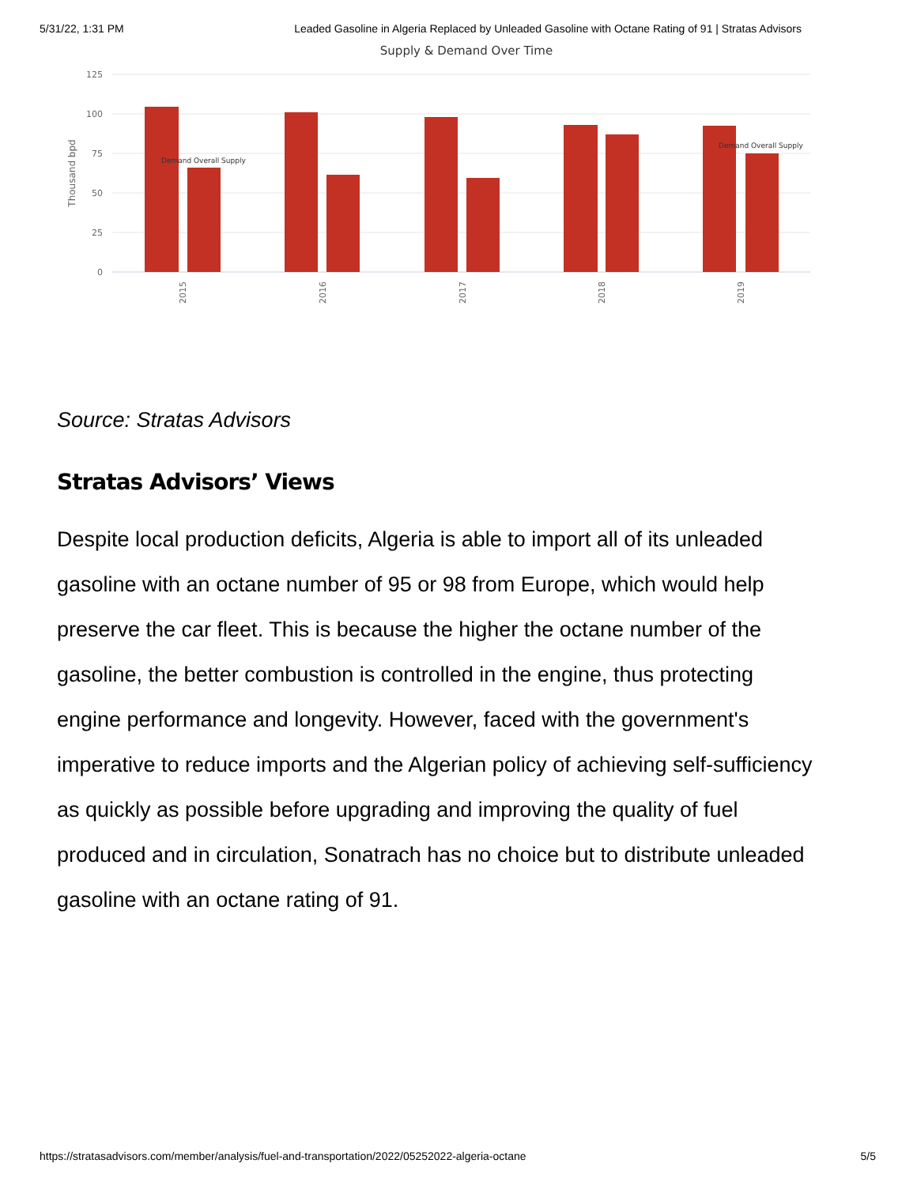5/31/22, 1:31 PM Leaded Gasoline in Algeria Replaced by Unleaded Gasoline with Octane Rating of 91 | Stratas Advisors
Supply & Demand Over Time
125
100
75
50
25
0
Thousand bpd
Demand Overall Supply
Demand Overall Supply
2015
2016
2017
2018
2019
Source: Stratas Advisors
Stratas Advisors’ Views
Despite local production deficits, Algeria is able to import all of its unleaded gasoline with an octane number of 95 or 98 from Europe, which would help preserve the car fleet. This is because the higher the octane number of the gasoline, the better combustion is controlled in the engine, thus protecting engine performance and longevity. However, faced with the government's imperative to reduce imports and the Algerian policy of achieving self-sufficiency as quickly as possible before upgrading and improving the quality of fuel produced and in circulation, Sonatrach has no choice but to distribute unleaded gasoline with an octane rating of 91.
https://stratasadvisors.com/member/analysis/fuel-and-transportation/2022/05252022-algeria-octane 5/5